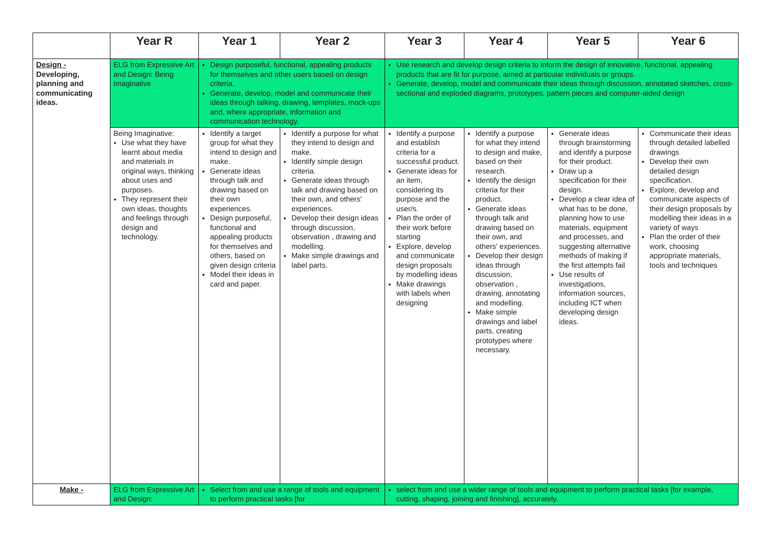| | Year R | Year 1 | Year 2 | Year 3 | Year 4 | Year 5 | Year 6 |
| --- | --- | --- | --- | --- | --- | --- | --- |
| Design - Developing, planning and communicating ideas. | ELG from Expressive Art and Design: Being Imaginative | Design purposeful, functional, appealing products for themselves and other users based on design criteria. Generate, develop, model and communicate their ideas through talking, drawing, templates, mock-ups and, where appropriate, information and communication technology. | | Use research and develop design criteria to inform the design of innovative, functional, appealing products that are fit for purpose, aimed at particular individuals or groups. Generate, develop, model and communicate their ideas through discussion, annotated sketches, cross-sectional and exploded diagrams, prototypes, pattern pieces and computer-aided design | | | |
| | Being Imaginative: Use what they have learnt about media and materials in original ways, thinking about uses and purposes. They represent their own ideas, thoughts and feelings through design and technology. | Identify a target group for what they intend to design and make. Generate ideas through talk and drawing based on their own experiences. Design purposeful, functional and appealing products for themselves and others, based on given design criteria Model their ideas in card and paper. | Identify a purpose for what they intend to design and make. Identify simple design criteria. Generate ideas through talk and drawing based on their own, and others' experiences. Develop their design ideas through discussion, observation , drawing and modelling. Make simple drawings and label parts. | Identify a purpose and establish criteria for a successful product. Generate ideas for an item, considering its purpose and the user/s. Plan the order of their work before starting Explore, develop and communicate design proposals by modelling ideas Make drawings with labels when designing | Identify a purpose for what they intend to design and make, based on their research. Identify the design criteria for their product. Generate ideas through talk and drawing based on their own, and others' experiences. Develop their design ideas through discussion, observation , drawing, annotating and modelling. Make simple drawings and label parts, creating prototypes where necessary. | Generate ideas through brainstorming and identify a purpose for their product. Draw up a specification for their design. Develop a clear idea of what has to be done, planning how to use materials, equipment and processes, and suggesting alternative methods of making if the first attempts fail Use results of investigations, information sources, including ICT when developing design ideas. | Communicate their ideas through detailed labelled drawings Develop their own detailed design specification. Explore, develop and communicate aspects of their design proposals by modelling their ideas in a variety of ways Plan the order of their work, choosing appropriate materials, tools and techniques |
| Make - | ELG from Expressive Art and Design: | Select from and use a range of tools and equipment to perform practical tasks [for | | select from and use a wider range of tools and equipment to perform practical tasks [for example, cutting, shaping, joining and finishing], accurately. | | | |